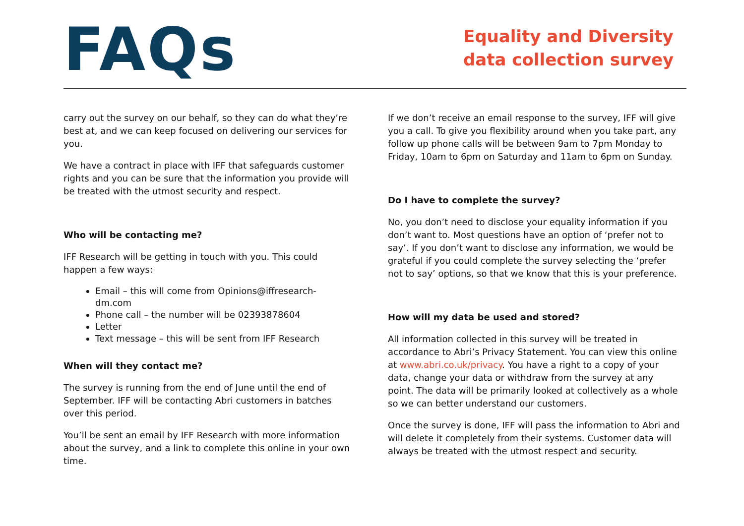FAQs
Equality and Diversity data collection survey
carry out the survey on our behalf, so they can do what they’re best at, and we can keep focused on delivering our services for you.
We have a contract in place with IFF that safeguards customer rights and you can be sure that the information you provide will be treated with the utmost security and respect.
Who will be contacting me?
IFF Research will be getting in touch with you. This could happen a few ways:
Email – this will come from Opinions@iffresearch-dm.com
Phone call – the number will be 02393878604
Letter
Text message – this will be sent from IFF Research
When will they contact me?
The survey is running from the end of June until the end of September. IFF will be contacting Abri customers in batches over this period.
You’ll be sent an email by IFF Research with more information about the survey, and a link to complete this online in your own time.
If we don’t receive an email response to the survey, IFF will give you a call. To give you flexibility around when you take part, any follow up phone calls will be between 9am to 7pm Monday to Friday, 10am to 6pm on Saturday and 11am to 6pm on Sunday.
Do I have to complete the survey?
No, you don’t need to disclose your equality information if you don’t want to. Most questions have an option of ‘prefer not to say’. If you don’t want to disclose any information, we would be grateful if you could complete the survey selecting the ‘prefer not to say’ options, so that we know that this is your preference.
How will my data be used and stored?
All information collected in this survey will be treated in accordance to Abri’s Privacy Statement. You can view this online at www.abri.co.uk/privacy. You have a right to a copy of your data, change your data or withdraw from the survey at any point. The data will be primarily looked at collectively as a whole so we can better understand our customers.
Once the survey is done, IFF will pass the information to Abri and will delete it completely from their systems. Customer data will always be treated with the utmost respect and security.